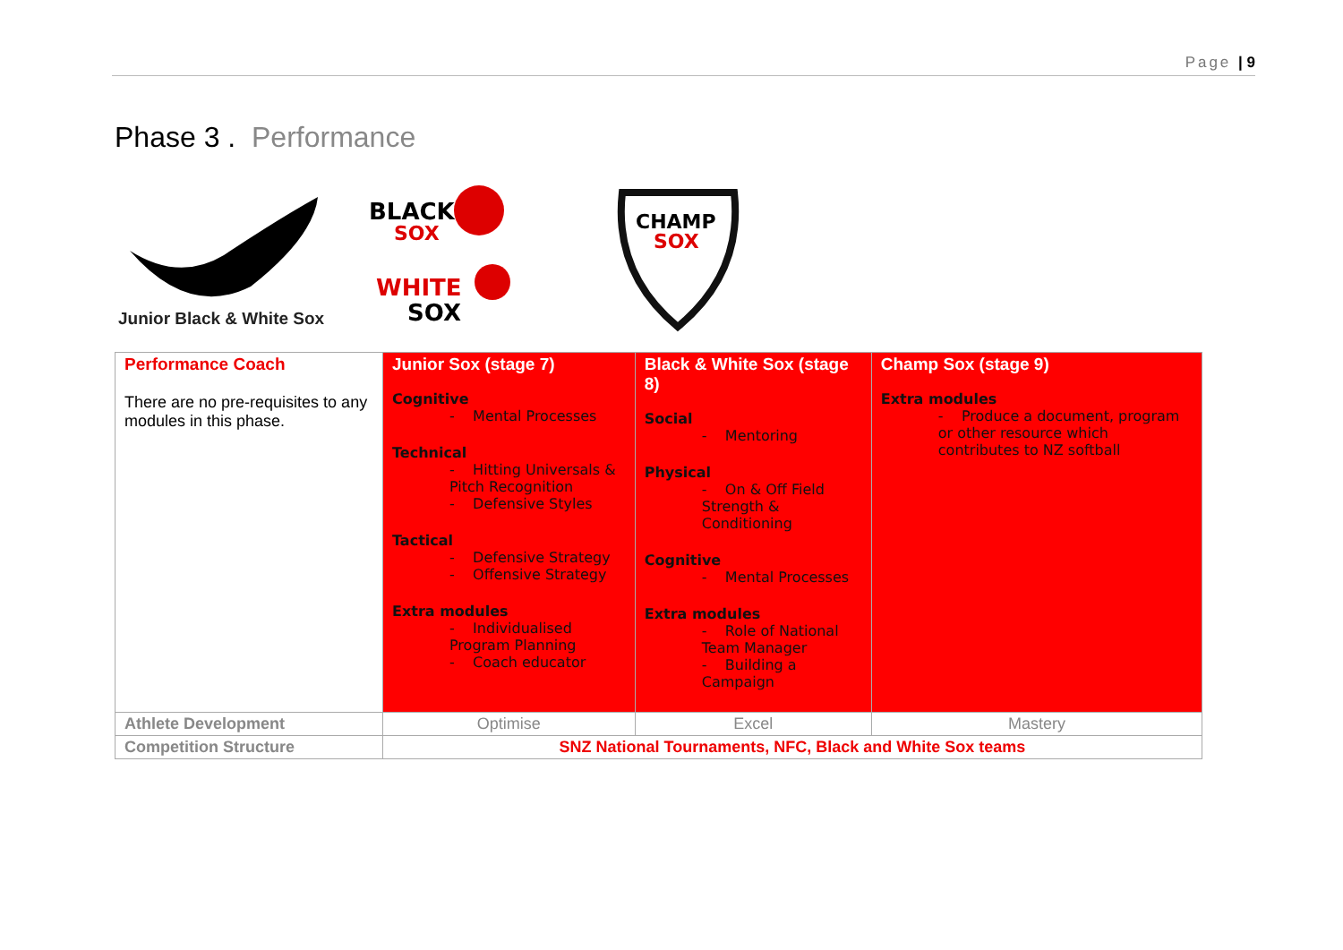Page | 9
Phase 3 . Performance
Junior Black & White Sox
BLACK
SOX
WHITE
SOX
CHAMP
SOX
| Performance Coach There are no pre-requisites to any modules in this phase. | Junior Sox (stage 7) Cognitive - Mental Processes Technical - Hitting Universals & Pitch Recognition - Defensive Styles Tactical - Defensive Strategy - Offensive Strategy Extra modules - Individualised Program Planning - Coach educator | Black & White Sox (stage 8) Social - Mentoring Physical - On & Off Field Strength & Conditioning Cognitive - Mental Processes Extra modules - Role of National Team Manager - Building a Campaign | Champ Sox (stage 9) Extra modules - Produce a document, program or other resource which contributes to NZ softball |
| Athlete Development | Optimise | Excel | Mastery |
| Competition Structure | SNZ National Tournaments, NFC, Black and White Sox teams | | |